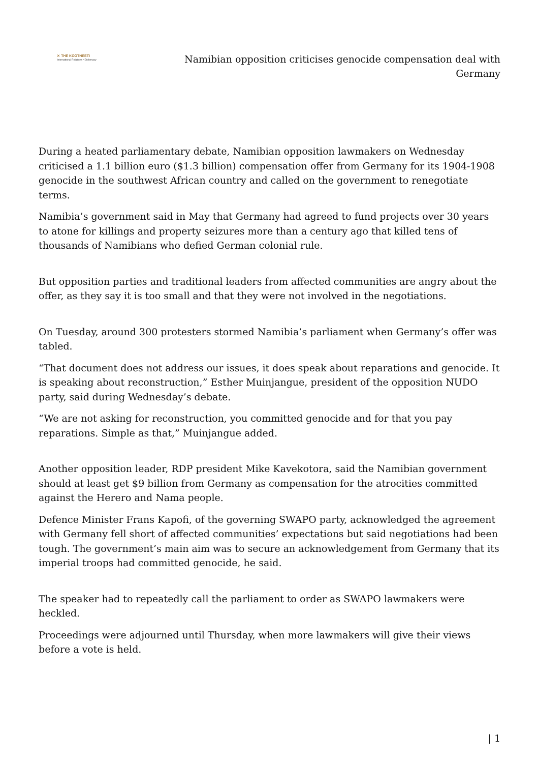✕ THE KOOTNEETI
International Relations • Diplomacy
Namibian opposition criticises genocide compensation deal with Germany
During a heated parliamentary debate, Namibian opposition lawmakers on Wednesday criticised a 1.1 billion euro ($1.3 billion) compensation offer from Germany for its 1904-1908 genocide in the southwest African country and called on the government to renegotiate terms.
Namibia’s government said in May that Germany had agreed to fund projects over 30 years to atone for killings and property seizures more than a century ago that killed tens of thousands of Namibians who defied German colonial rule.
But opposition parties and traditional leaders from affected communities are angry about the offer, as they say it is too small and that they were not involved in the negotiations.
On Tuesday, around 300 protesters stormed Namibia’s parliament when Germany’s offer was tabled.
“That document does not address our issues, it does speak about reparations and genocide. It is speaking about reconstruction,” Esther Muinjangue, president of the opposition NUDO party, said during Wednesday’s debate.
“We are not asking for reconstruction, you committed genocide and for that you pay reparations. Simple as that,” Muinjangue added.
Another opposition leader, RDP president Mike Kavekotora, said the Namibian government should at least get $9 billion from Germany as compensation for the atrocities committed against the Herero and Nama people.
Defence Minister Frans Kapofi, of the governing SWAPO party, acknowledged the agreement with Germany fell short of affected communities’ expectations but said negotiations had been tough. The government’s main aim was to secure an acknowledgement from Germany that its imperial troops had committed genocide, he said.
The speaker had to repeatedly call the parliament to order as SWAPO lawmakers were heckled.
Proceedings were adjourned until Thursday, when more lawmakers will give their views before a vote is held.
| 1